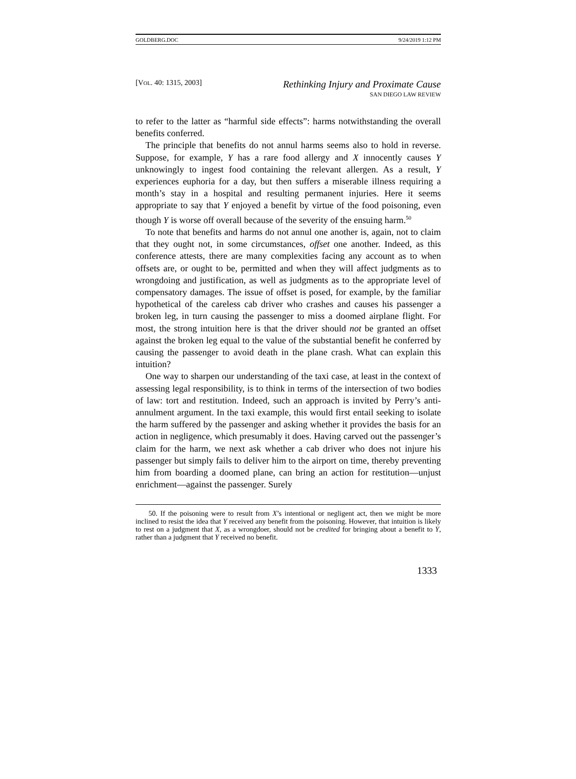GOLDBERG.DOC 9/24/2019 1:12 PM
[VOL. 40: 1315, 2003]
Rethinking Injury and Proximate Cause
SAN DIEGO LAW REVIEW
to refer to the latter as “harmful side effects”: harms notwithstanding the overall benefits conferred.
The principle that benefits do not annul harms seems also to hold in reverse. Suppose, for example, Y has a rare food allergy and X innocently causes Y unknowingly to ingest food containing the relevant allergen. As a result, Y experiences euphoria for a day, but then suffers a miserable illness requiring a month’s stay in a hospital and resulting permanent injuries. Here it seems appropriate to say that Y enjoyed a benefit by virtue of the food poisoning, even though Y is worse off overall because of the severity of the ensuing harm.<sup>50</sup>
To note that benefits and harms do not annul one another is, again, not to claim that they ought not, in some circumstances, offset one another. Indeed, as this conference attests, there are many complexities facing any account as to when offsets are, or ought to be, permitted and when they will affect judgments as to wrongdoing and justification, as well as judgments as to the appropriate level of compensatory damages. The issue of offset is posed, for example, by the familiar hypothetical of the careless cab driver who crashes and causes his passenger a broken leg, in turn causing the passenger to miss a doomed airplane flight. For most, the strong intuition here is that the driver should not be granted an offset against the broken leg equal to the value of the substantial benefit he conferred by causing the passenger to avoid death in the plane crash. What can explain this intuition?
One way to sharpen our understanding of the taxi case, at least in the context of assessing legal responsibility, is to think in terms of the intersection of two bodies of law: tort and restitution. Indeed, such an approach is invited by Perry’s anti-annulment argument. In the taxi example, this would first entail seeking to isolate the harm suffered by the passenger and asking whether it provides the basis for an action in negligence, which presumably it does. Having carved out the passenger’s claim for the harm, we next ask whether a cab driver who does not injure his passenger but simply fails to deliver him to the airport on time, thereby preventing him from boarding a doomed plane, can bring an action for restitution—unjust enrichment—against the passenger. Surely
50. If the poisoning were to result from X’s intentional or negligent act, then we might be more inclined to resist the idea that Y received any benefit from the poisoning. However, that intuition is likely to rest on a judgment that X, as a wrongdoer, should not be credited for bringing about a benefit to Y, rather than a judgment that Y received no benefit.
1333